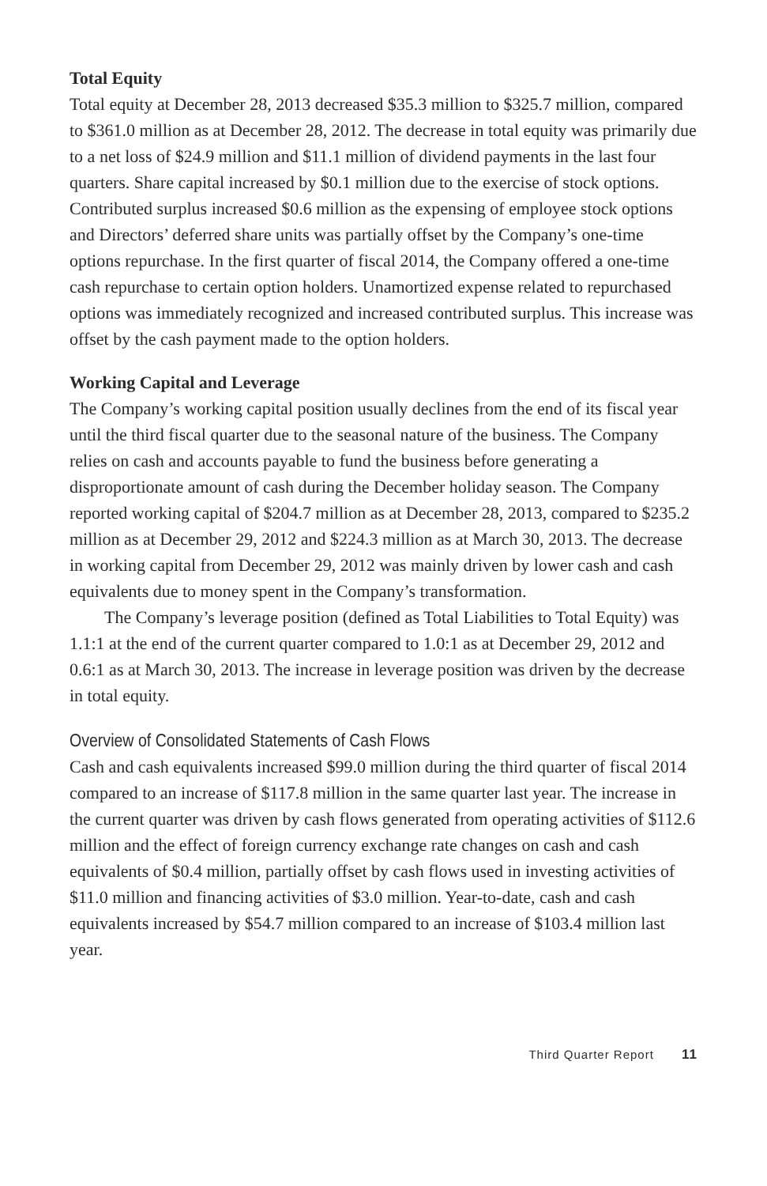Total Equity
Total equity at December 28, 2013 decreased $35.3 million to $325.7 million, compared to $361.0 million as at December 28, 2012. The decrease in total equity was primarily due to a net loss of $24.9 million and $11.1 million of dividend payments in the last four quarters. Share capital increased by $0.1 million due to the exercise of stock options. Contributed surplus increased $0.6 million as the expensing of employee stock options and Directors’ deferred share units was partially offset by the Company’s one-time options repurchase. In the first quarter of fiscal 2014, the Company offered a one-time cash repurchase to certain option holders. Unamortized expense related to repurchased options was immediately recognized and increased contributed surplus. This increase was offset by the cash payment made to the option holders.
Working Capital and Leverage
The Company’s working capital position usually declines from the end of its fiscal year until the third fiscal quarter due to the seasonal nature of the business. The Company relies on cash and accounts payable to fund the business before generating a disproportionate amount of cash during the December holiday season. The Company reported working capital of $204.7 million as at December 28, 2013, compared to $235.2 million as at December 29, 2012 and $224.3 million as at March 30, 2013. The decrease in working capital from December 29, 2012 was mainly driven by lower cash and cash equivalents due to money spent in the Company’s transformation.
The Company’s leverage position (defined as Total Liabilities to Total Equity) was 1.1:1 at the end of the current quarter compared to 1.0:1 as at December 29, 2012 and 0.6:1 as at March 30, 2013. The increase in leverage position was driven by the decrease in total equity.
Overview of Consolidated Statements of Cash Flows
Cash and cash equivalents increased $99.0 million during the third quarter of fiscal 2014 compared to an increase of $117.8 million in the same quarter last year. The increase in the current quarter was driven by cash flows generated from operating activities of $112.6 million and the effect of foreign currency exchange rate changes on cash and cash equivalents of $0.4 million, partially offset by cash flows used in investing activities of $11.0 million and financing activities of $3.0 million. Year-to-date, cash and cash equivalents increased by $54.7 million compared to an increase of $103.4 million last year.
Third Quarter Report 11